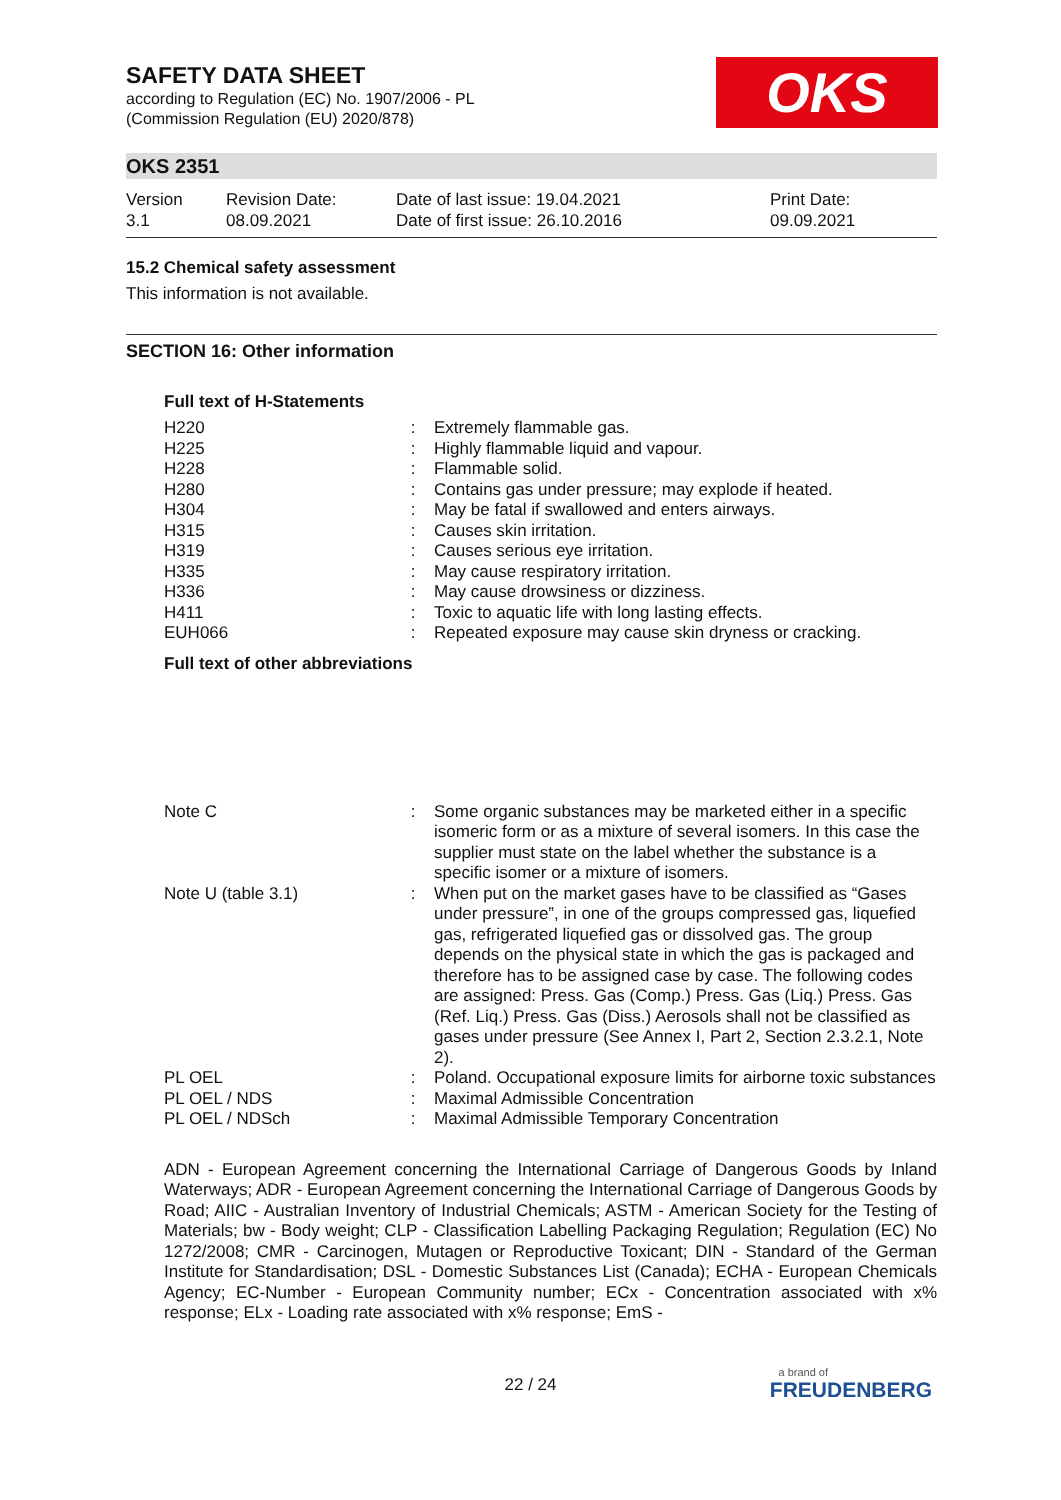SAFETY DATA SHEET
according to Regulation (EC) No. 1907/2006 - PL
(Commission Regulation (EU) 2020/878)
OKS
OKS 2351
Version
3.1
Revision Date:
08.09.2021
Date of last issue: 19.04.2021
Date of first issue: 26.10.2016
Print Date:
09.09.2021
15.2 Chemical safety assessment
This information is not available.
SECTION 16: Other information
Full text of H-Statements
| H220 | : | Extremely flammable gas. |
| H225 | : | Highly flammable liquid and vapour. |
| H228 | : | Flammable solid. |
| H280 | : | Contains gas under pressure; may explode if heated. |
| H304 | : | May be fatal if swallowed and enters airways. |
| H315 | : | Causes skin irritation. |
| H319 | : | Causes serious eye irritation. |
| H335 | : | May cause respiratory irritation. |
| H336 | : | May cause drowsiness or dizziness. |
| H411 | : | Toxic to aquatic life with long lasting effects. |
| EUH066 | : | Repeated exposure may cause skin dryness or cracking. |
Full text of other abbreviations
| Note C | : | Some organic substances may be marketed either in a specific isomeric form or as a mixture of several isomers. In this case the supplier must state on the label whether the substance is a specific isomer or a mixture of isomers. |
| Note U (table 3.1) | : | When put on the market gases have to be classified as “Gases under pressure”, in one of the groups compressed gas, liquefied gas, refrigerated liquefied gas or dissolved gas. The group depends on the physical state in which the gas is packaged and therefore has to be assigned case by case. The following codes are assigned: Press. Gas (Comp.) Press. Gas (Liq.) Press. Gas (Ref. Liq.) Press. Gas (Diss.) Aerosols shall not be classified as gases under pressure (See Annex I, Part 2, Section 2.3.2.1, Note 2). |
| PL OEL | : | Poland. Occupational exposure limits for airborne toxic substances |
| PL OEL / NDS | : | Maximal Admissible Concentration |
| PL OEL / NDSch | : | Maximal Admissible Temporary Concentration |
ADN - European Agreement concerning the International Carriage of Dangerous Goods by Inland Waterways; ADR - European Agreement concerning the International Carriage of Dangerous Goods by Road; AIIC - Australian Inventory of Industrial Chemicals; ASTM - American Society for the Testing of Materials; bw - Body weight; CLP - Classification Labelling Packaging Regulation; Regulation (EC) No 1272/2008; CMR - Carcinogen, Mutagen or Reproductive Toxicant; DIN - Standard of the German Institute for Standardisation; DSL - Domestic Substances List (Canada); ECHA - European Chemicals Agency; EC-Number - European Community number; ECx - Concentration associated with x% response; ELx - Loading rate associated with x% response; EmS -
22 / 24
a brand of
FREUDENBERG